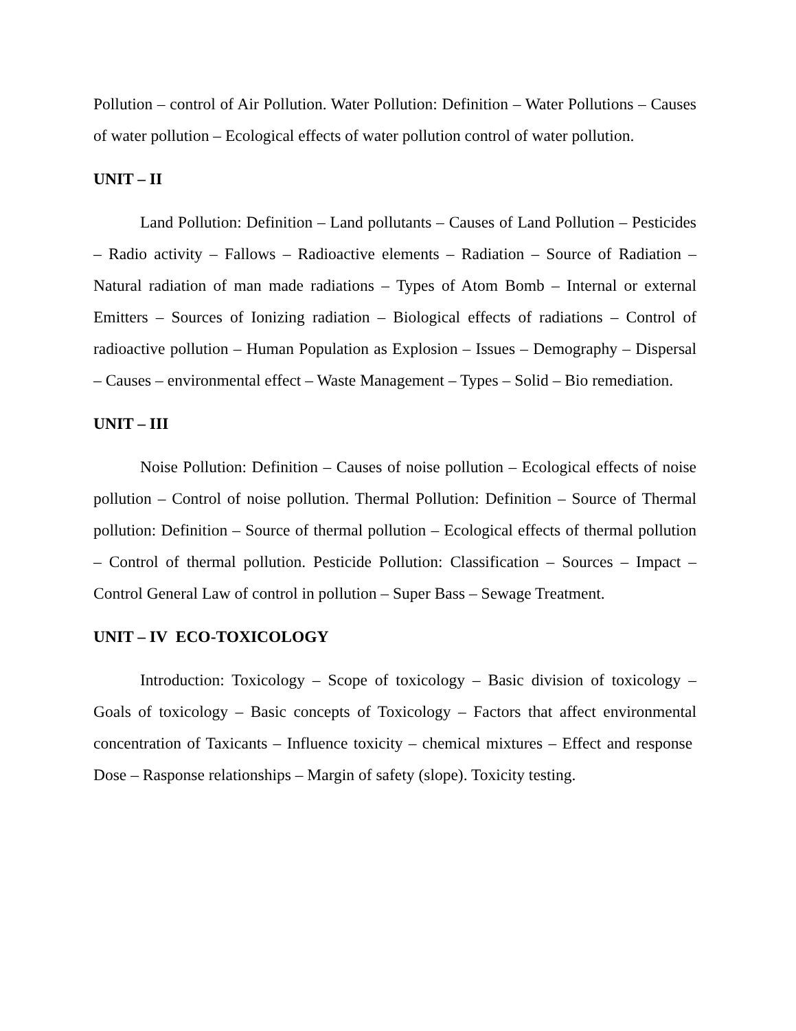Pollution – control of Air Pollution. Water Pollution: Definition – Water Pollutions – Causes of water pollution – Ecological effects of water pollution control of water pollution.
UNIT – II
Land Pollution: Definition – Land pollutants – Causes of Land Pollution – Pesticides – Radio activity – Fallows – Radioactive elements – Radiation – Source of Radiation – Natural radiation of man made radiations – Types of Atom Bomb – Internal or external Emitters – Sources of Ionizing radiation – Biological effects of radiations – Control of radioactive pollution – Human Population as Explosion – Issues – Demography – Dispersal – Causes – environmental effect – Waste Management – Types – Solid – Bio remediation.
UNIT – III
Noise Pollution: Definition – Causes of noise pollution – Ecological effects of noise pollution – Control of noise pollution. Thermal Pollution: Definition – Source of Thermal pollution: Definition – Source of thermal pollution – Ecological effects of thermal pollution – Control of thermal pollution. Pesticide Pollution: Classification – Sources – Impact – Control General Law of control in pollution – Super Bass – Sewage Treatment.
UNIT – IV ECO-TOXICOLOGY
Introduction: Toxicology – Scope of toxicology – Basic division of toxicology – Goals of toxicology – Basic concepts of Toxicology – Factors that affect environmental concentration of Taxicants – Influence toxicity – chemical mixtures – Effect and response Dose – Rasponse relationships – Margin of safety (slope). Toxicity testing.